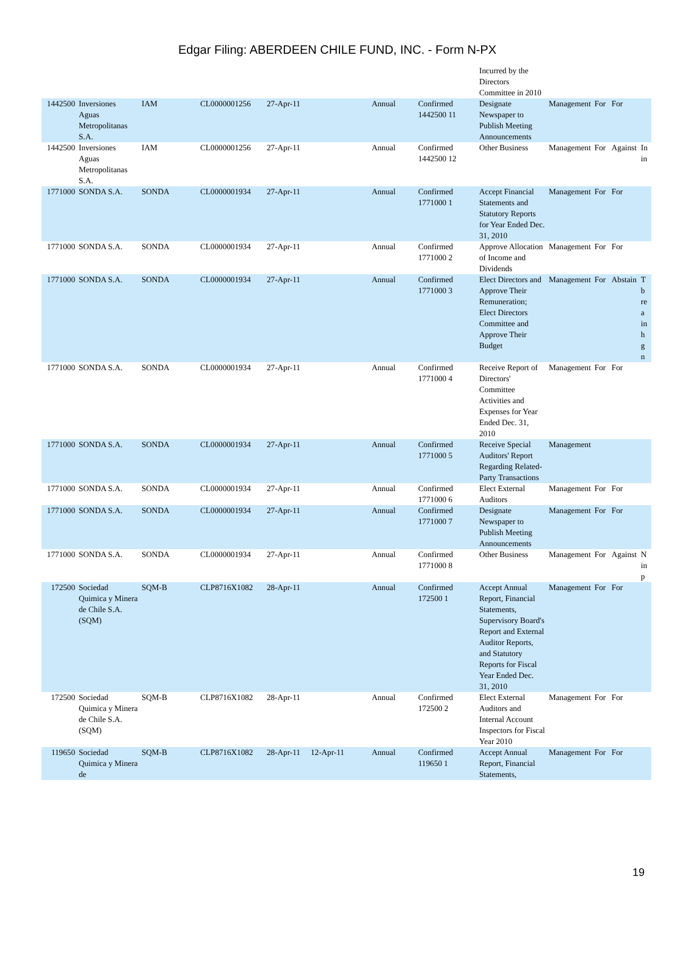Edgar Filing: ABERDEEN CHILE FUND, INC. - Form N-PX
| | | | | | | | | Incurred by the Directors Committee in 2010 | | | | |
| 1442500 | Inversiones Aguas Metropolitanas S.A. | IAM | CL0000001256 | 27-Apr-11 | | Annual | Confirmed 1442500 11 | Designate Newspaper to Publish Meeting Announcements | Management | For | For | |
| 1442500 | Inversiones Aguas Metropolitanas S.A. | IAM | CL0000001256 | 27-Apr-11 | | Annual | Confirmed 1442500 12 | Other Business | Management | For | Against | In in |
| 1771000 | SONDA S.A. | SONDA | CL0000001934 | 27-Apr-11 | | Annual | Confirmed 1771000 1 | Accept Financial Statements and Statutory Reports for Year Ended Dec. 31, 2010 | Management | For | For | |
| 1771000 | SONDA S.A. | SONDA | CL0000001934 | 27-Apr-11 | | Annual | Confirmed 1771000 2 | Approve Allocation of Income and Dividends | Management | For | For | |
| 1771000 | SONDA S.A. | SONDA | CL0000001934 | 27-Apr-11 | | Annual | Confirmed 1771000 3 | Elect Directors and Approve Their Remuneration; Elect Directors Committee and Approve Their Budget | Management | For | Abstain | T b re a in h g n |
| 1771000 | SONDA S.A. | SONDA | CL0000001934 | 27-Apr-11 | | Annual | Confirmed 1771000 4 | Receive Report of Directors' Committee Activities and Expenses for Year Ended Dec. 31, 2010 | Management | For | For | |
| 1771000 | SONDA S.A. | SONDA | CL0000001934 | 27-Apr-11 | | Annual | Confirmed 1771000 5 | Receive Special Auditors' Report Regarding Related-Party Transactions | Management | | | |
| 1771000 | SONDA S.A. | SONDA | CL0000001934 | 27-Apr-11 | | Annual | Confirmed 1771000 6 | Elect External Auditors | Management | For | For | |
| 1771000 | SONDA S.A. | SONDA | CL0000001934 | 27-Apr-11 | | Annual | Confirmed 1771000 7 | Designate Newspaper to Publish Meeting Announcements | Management | For | For | |
| 1771000 | SONDA S.A. | SONDA | CL0000001934 | 27-Apr-11 | | Annual | Confirmed 1771000 8 | Other Business | Management | For | Against | N in p |
| 172500 | Sociedad Quimica y Minera de Chile S.A. (SQM) | SQM-B | CLP8716X1082 | 28-Apr-11 | | Annual | Confirmed 172500 1 | Accept Annual Report, Financial Statements, Supervisory Board's Report and External Auditor Reports, and Statutory Reports for Fiscal Year Ended Dec. 31, 2010 | Management | For | For | |
| 172500 | Sociedad Quimica y Minera de Chile S.A. (SQM) | SQM-B | CLP8716X1082 | 28-Apr-11 | | Annual | Confirmed 172500 2 | Elect External Auditors and Internal Account Inspectors for Fiscal Year 2010 | Management | For | For | |
| 119650 | Sociedad Quimica y Minera de | SQM-B | CLP8716X1082 | 28-Apr-11 | 12-Apr-11 | Annual | Confirmed 119650 1 | Accept Annual Report, Financial Statements, | Management | For | For | |
19